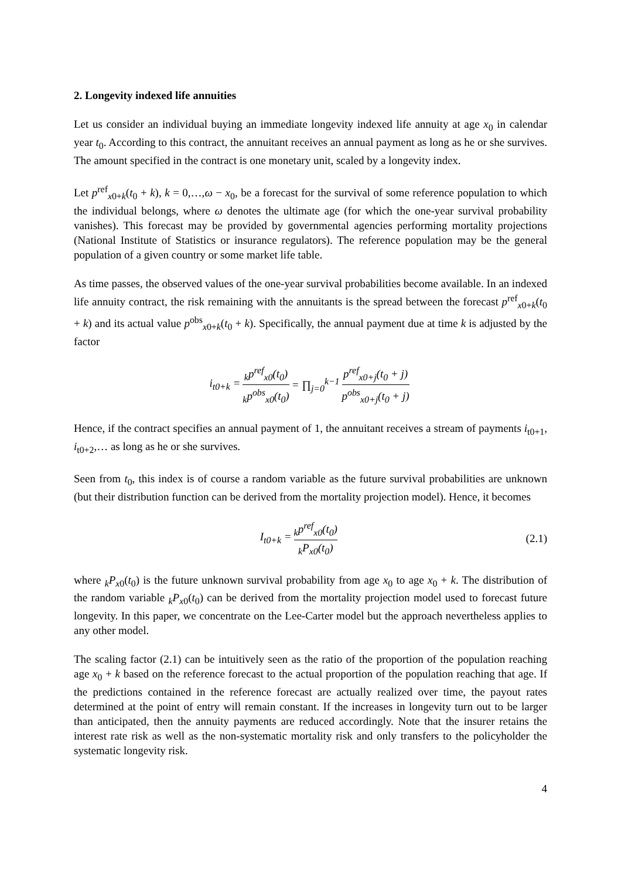2. Longevity indexed life annuities
Let us consider an individual buying an immediate longevity indexed life annuity at age x<sub>0</sub> in calendar year t<sub>0</sub>. According to this contract, the annuitant receives an annual payment as long as he or she survives. The amount specified in the contract is one monetary unit, scaled by a longevity index.
Let p<sup>ref</sup><sub>x0+k</sub>(t<sub>0</sub> + k), k = 0,…,ω − x<sub>0</sub>, be a forecast for the survival of some reference population to which the individual belongs, where ω denotes the ultimate age (for which the one-year survival probability vanishes). This forecast may be provided by governmental agencies performing mortality projections (National Institute of Statistics or insurance regulators). The reference population may be the general population of a given country or some market life table.
As time passes, the observed values of the one-year survival probabilities become available. In an indexed life annuity contract, the risk remaining with the annuitants is the spread between the forecast p<sup>ref</sup><sub>x0+k</sub>(t<sub>0</sub> + k) and its actual value p<sup>obs</sup><sub>x0+k</sub>(t<sub>0</sub> + k). Specifically, the annual payment due at time k is adjusted by the factor
i<sub>t0+k</sub> =<sub>k</sub>p<sup>ref</sup><sub>x0</sub>(t<sub>0</sub>) <sub>k</sub>p<sup>obs</sup><sub>x0</sub>(t<sub>0</sub>) = ∏<sub>j=0</sub><sup>k−1</sup> p<sup>ref</sup><sub>x0+j</sub>(t<sub>0</sub> + j) p<sup>obs</sup><sub>x0+j</sub>(t<sub>0</sub> + j)
Hence, if the contract specifies an annual payment of 1, the annuitant receives a stream of payments i<sub>t0+1</sub>, i<sub>t0+2</sub>,… as long as he or she survives.
Seen from t<sub>0</sub>, this index is of course a random variable as the future survival probabilities are unknown (but their distribution function can be derived from the mortality projection model). Hence, it becomes
I<sub>t0+k</sub> =<sub>k</sub>p<sup>ref</sup><sub>x0</sub>(t<sub>0</sub>) <sub>k</sub>P<sub>x0</sub>(t<sub>0</sub>) (2.1)
where <sub>k</sub>P<sub>x0</sub>(t<sub>0</sub>) is the future unknown survival probability from age x<sub>0</sub> to age x<sub>0</sub> + k. The distribution of the random variable <sub>k</sub>P<sub>x0</sub>(t<sub>0</sub>) can be derived from the mortality projection model used to forecast future longevity. In this paper, we concentrate on the Lee-Carter model but the approach nevertheless applies to any other model.
The scaling factor (2.1) can be intuitively seen as the ratio of the proportion of the population reaching age x<sub>0</sub> + k based on the reference forecast to the actual proportion of the population reaching that age. If the predictions contained in the reference forecast are actually realized over time, the payout rates determined at the point of entry will remain constant. If the increases in longevity turn out to be larger than anticipated, then the annuity payments are reduced accordingly. Note that the insurer retains the interest rate risk as well as the non-systematic mortality risk and only transfers to the policyholder the systematic longevity risk.
4